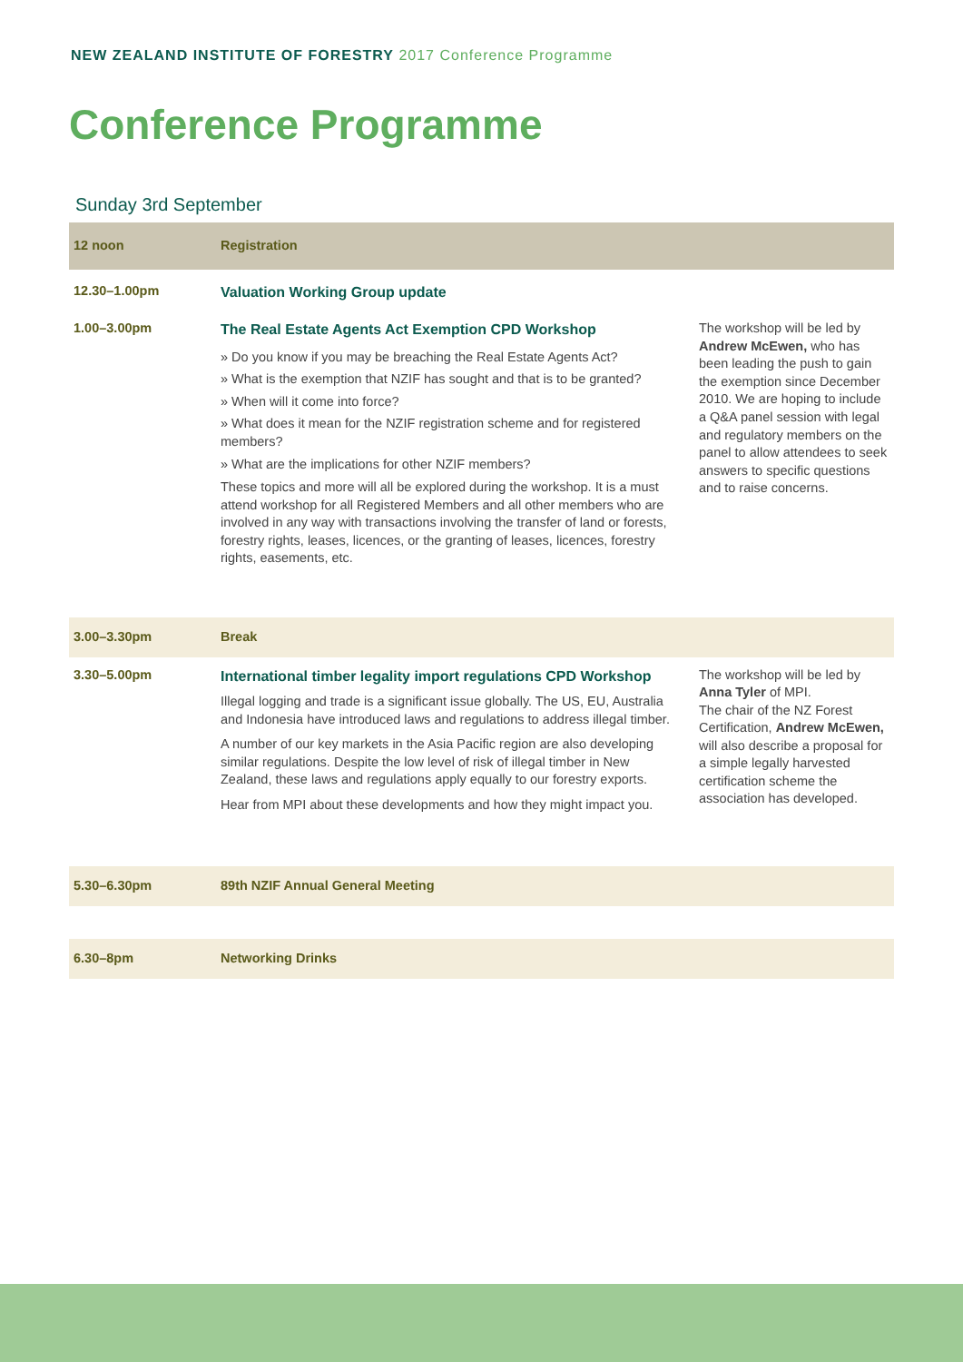NEW ZEALAND INSTITUTE OF FORESTRY 2017 Conference Programme
Conference Programme
Sunday 3rd September
| 12 noon | Registration | |
| 12.30–1.00pm | Valuation Working Group update | |
| 1.00–3.00pm | The Real Estate Agents Act Exemption CPD Workshop » Do you know if you may be breaching the Real Estate Agents Act? » What is the exemption that NZIF has sought and that is to be granted? » When will it come into force? » What does it mean for the NZIF registration scheme and for registered members? » What are the implications for other NZIF members? These topics and more will all be explored during the workshop. It is a must attend workshop for all Registered Members and all other members who are involved in any way with transactions involving the transfer of land or forests, forestry rights, leases, licences, or the granting of leases, licences, forestry rights, easements, etc. | The workshop will be led by Andrew McEwen, who has been leading the push to gain the exemption since December 2010. We are hoping to include a Q&A panel session with legal and regulatory members on the panel to allow attendees to seek answers to specific questions and to raise concerns. |
| 3.00–3.30pm | Break | |
| 3.30–5.00pm | International timber legality import regulations CPD Workshop Illegal logging and trade is a significant issue globally. The US, EU, Australia and Indonesia have introduced laws and regulations to address illegal timber. A number of our key markets in the Asia Pacific region are also developing similar regulations. Despite the low level of risk of illegal timber in New Zealand, these laws and regulations apply equally to our forestry exports. Hear from MPI about these developments and how they might impact you. | The workshop will be led by Anna Tyler of MPI. The chair of the NZ Forest Certification, Andrew McEwen, will also describe a proposal for a simple legally harvested certification scheme the association has developed. |
| 5.30–6.30pm | 89th NZIF Annual General Meeting | |
| 6.30–8pm | Networking Drinks | |